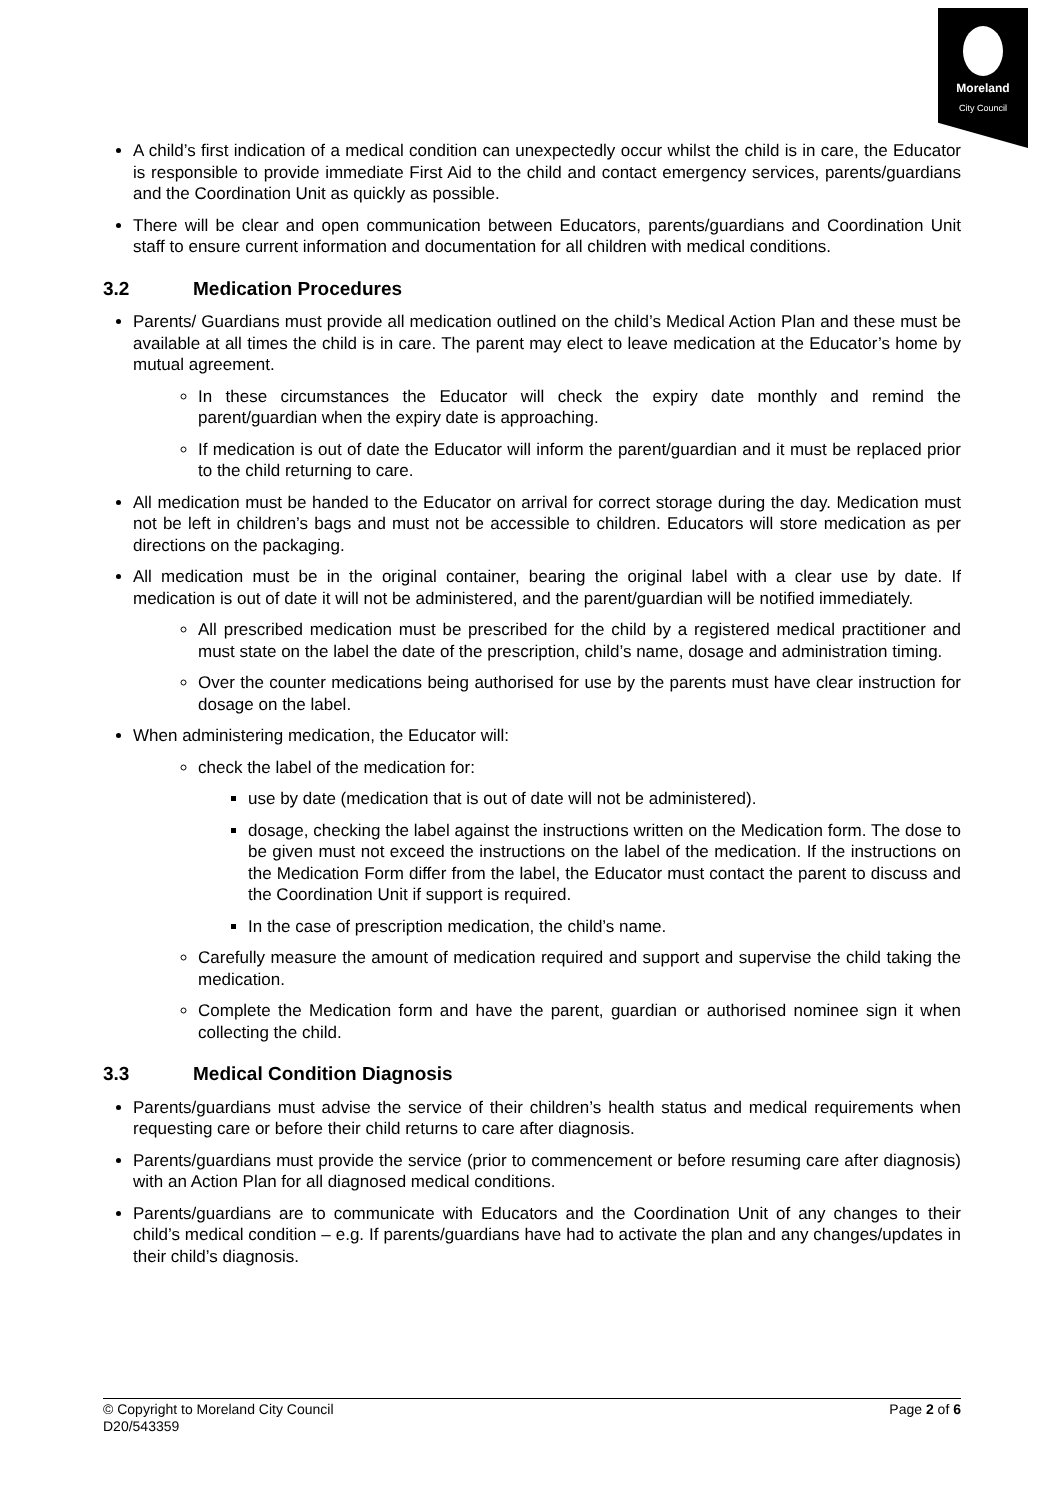Moreland
City Council
A child’s first indication of a medical condition can unexpectedly occur whilst the child is in care, the Educator is responsible to provide immediate First Aid to the child and contact emergency services, parents/guardians and the Coordination Unit as quickly as possible.
There will be clear and open communication between Educators, parents/guardians and Coordination Unit staff to ensure current information and documentation for all children with medical conditions.
3.2 Medication Procedures
Parents/ Guardians must provide all medication outlined on the child’s Medical Action Plan and these must be available at all times the child is in care. The parent may elect to leave medication at the Educator’s home by mutual agreement.
In these circumstances the Educator will check the expiry date monthly and remind the parent/guardian when the expiry date is approaching.
If medication is out of date the Educator will inform the parent/guardian and it must be replaced prior to the child returning to care.
All medication must be handed to the Educator on arrival for correct storage during the day. Medication must not be left in children’s bags and must not be accessible to children. Educators will store medication as per directions on the packaging.
All medication must be in the original container, bearing the original label with a clear use by date. If medication is out of date it will not be administered, and the parent/guardian will be notified immediately.
All prescribed medication must be prescribed for the child by a registered medical practitioner and must state on the label the date of the prescription, child’s name, dosage and administration timing.
Over the counter medications being authorised for use by the parents must have clear instruction for dosage on the label.
When administering medication, the Educator will:
check the label of the medication for:
use by date (medication that is out of date will not be administered).
dosage, checking the label against the instructions written on the Medication form. The dose to be given must not exceed the instructions on the label of the medication. If the instructions on the Medication Form differ from the label, the Educator must contact the parent to discuss and the Coordination Unit if support is required.
In the case of prescription medication, the child’s name.
Carefully measure the amount of medication required and support and supervise the child taking the medication.
Complete the Medication form and have the parent, guardian or authorised nominee sign it when collecting the child.
3.3 Medical Condition Diagnosis
Parents/guardians must advise the service of their children’s health status and medical requirements when requesting care or before their child returns to care after diagnosis.
Parents/guardians must provide the service (prior to commencement or before resuming care after diagnosis) with an Action Plan for all diagnosed medical conditions.
Parents/guardians are to communicate with Educators and the Coordination Unit of any changes to their child’s medical condition – e.g. If parents/guardians have had to activate the plan and any changes/updates in their child’s diagnosis.
© Copyright to Moreland City Council
D20/543359
Page 2 of 6